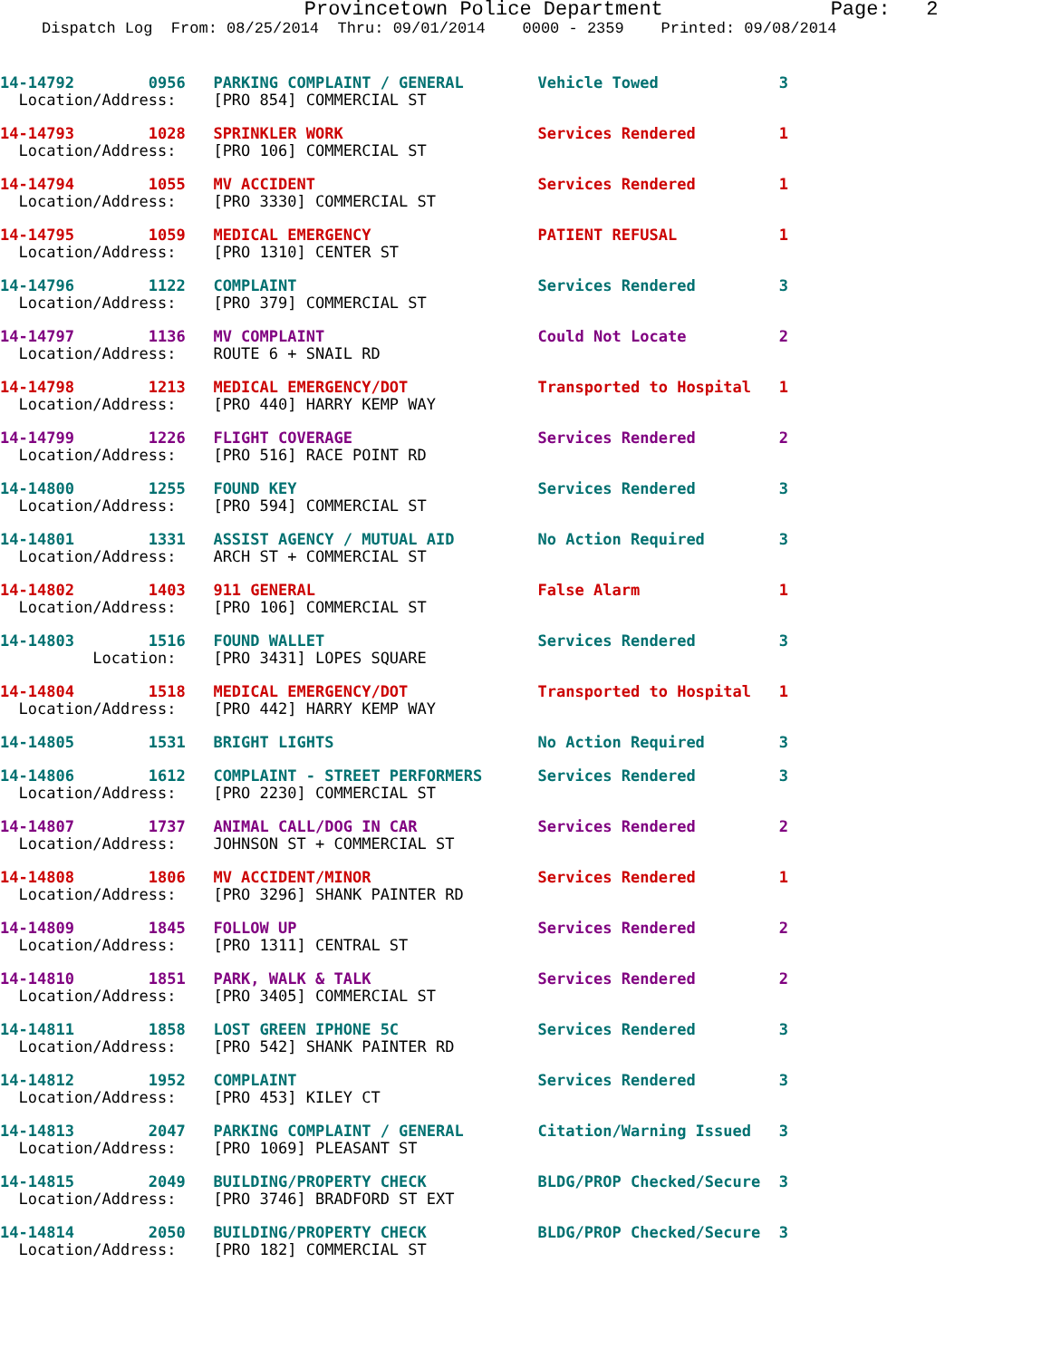Provincetown Police Department Page: 2
Dispatch Log From: 08/25/2014 Thru: 09/01/2014 0000 - 2359 Printed: 09/08/2014
14-14792        0956   PARKING COMPLAINT / GENERAL        Vehicle Towed             3
  Location/Address:    [PRO 854] COMMERCIAL ST
14-14793        1028   SPRINKLER WORK                     Services Rendered         1
  Location/Address:    [PRO 106] COMMERCIAL ST
14-14794        1055   MV ACCIDENT                        Services Rendered         1
  Location/Address:    [PRO 3330] COMMERCIAL ST
14-14795        1059   MEDICAL EMERGENCY                  PATIENT REFUSAL           1
  Location/Address:    [PRO 1310] CENTER ST
14-14796        1122   COMPLAINT                          Services Rendered         3
  Location/Address:    [PRO 379] COMMERCIAL ST
14-14797        1136   MV COMPLAINT                       Could Not Locate          2
  Location/Address:    ROUTE 6 + SNAIL RD
14-14798        1213   MEDICAL EMERGENCY/DOT              Transported to Hospital   1
  Location/Address:    [PRO 440] HARRY KEMP WAY
14-14799        1226   FLIGHT COVERAGE                    Services Rendered         2
  Location/Address:    [PRO 516] RACE POINT RD
14-14800        1255   FOUND KEY                          Services Rendered         3
  Location/Address:    [PRO 594] COMMERCIAL ST
14-14801        1331   ASSIST AGENCY / MUTUAL AID         No Action Required        3
  Location/Address:    ARCH ST + COMMERCIAL ST
14-14802        1403   911 GENERAL                        False Alarm               1
  Location/Address:    [PRO 106] COMMERCIAL ST
14-14803        1516   FOUND WALLET                       Services Rendered         3
          Location:    [PRO 3431] LOPES SQUARE
14-14804        1518   MEDICAL EMERGENCY/DOT              Transported to Hospital   1
  Location/Address:    [PRO 442] HARRY KEMP WAY
14-14805        1531   BRIGHT LIGHTS                      No Action Required        3
14-14806        1612   COMPLAINT - STREET PERFORMERS      Services Rendered         3
  Location/Address:    [PRO 2230] COMMERCIAL ST
14-14807        1737   ANIMAL CALL/DOG IN CAR             Services Rendered         2
  Location/Address:    JOHNSON ST + COMMERCIAL ST
14-14808        1806   MV ACCIDENT/MINOR                  Services Rendered         1
  Location/Address:    [PRO 3296] SHANK PAINTER RD
14-14809        1845   FOLLOW UP                          Services Rendered         2
  Location/Address:    [PRO 1311] CENTRAL ST
14-14810        1851   PARK, WALK & TALK                  Services Rendered         2
  Location/Address:    [PRO 3405] COMMERCIAL ST
14-14811        1858   LOST GREEN IPHONE 5C               Services Rendered         3
  Location/Address:    [PRO 542] SHANK PAINTER RD
14-14812        1952   COMPLAINT                          Services Rendered         3
  Location/Address:    [PRO 453] KILEY CT
14-14813        2047   PARKING COMPLAINT / GENERAL        Citation/Warning Issued   3
  Location/Address:    [PRO 1069] PLEASANT ST
14-14815        2049   BUILDING/PROPERTY CHECK            BLDG/PROP Checked/Secure  3
  Location/Address:    [PRO 3746] BRADFORD ST EXT
14-14814        2050   BUILDING/PROPERTY CHECK            BLDG/PROP Checked/Secure  3
  Location/Address:    [PRO 182] COMMERCIAL ST